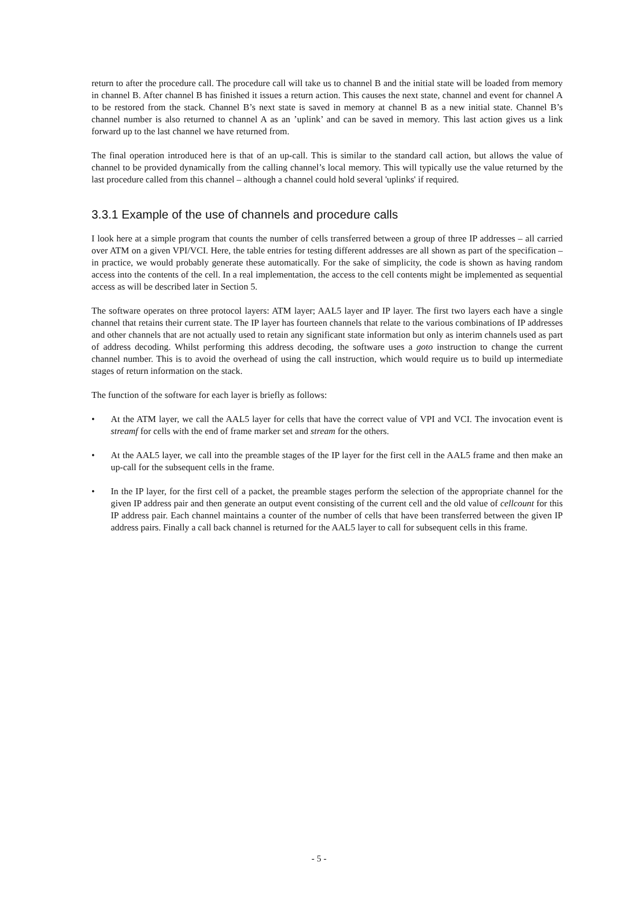return to after the procedure call. The procedure call will take us to channel B and the initial state will be loaded from memory in channel B. After channel B has finished it issues a return action. This causes the next state, channel and event for channel A to be restored from the stack. Channel B’s next state is saved in memory at channel B as a new initial state. Channel B’s channel number is also returned to channel A as an ’uplink’ and can be saved in memory. This last action gives us a link forward up to the last channel we have returned from.
The final operation introduced here is that of an up-call. This is similar to the standard call action, but allows the value of channel to be provided dynamically from the calling channel’s local memory. This will typically use the value returned by the last procedure called from this channel – although a channel could hold several 'uplinks' if required.
3.3.1 Example of the use of channels and procedure calls
I look here at a simple program that counts the number of cells transferred between a group of three IP addresses – all carried over ATM on a given VPI/VCI. Here, the table entries for testing different addresses are all shown as part of the specification – in practice, we would probably generate these automatically. For the sake of simplicity, the code is shown as having random access into the contents of the cell. In a real implementation, the access to the cell contents might be implemented as sequential access as will be described later in Section 5.
The software operates on three protocol layers: ATM layer; AAL5 layer and IP layer. The first two layers each have a single channel that retains their current state. The IP layer has fourteen channels that relate to the various combinations of IP addresses and other channels that are not actually used to retain any significant state information but only as interim channels used as part of address decoding. Whilst performing this address decoding, the software uses a goto instruction to change the current channel number. This is to avoid the overhead of using the call instruction, which would require us to build up intermediate stages of return information on the stack.
The function of the software for each layer is briefly as follows:
• At the ATM layer, we call the AAL5 layer for cells that have the correct value of VPI and VCI. The invocation event is streamf for cells with the end of frame marker set and stream for the others.
• At the AAL5 layer, we call into the preamble stages of the IP layer for the first cell in the AAL5 frame and then make an up-call for the subsequent cells in the frame.
• In the IP layer, for the first cell of a packet, the preamble stages perform the selection of the appropriate channel for the given IP address pair and then generate an output event consisting of the current cell and the old value of cellcount for this IP address pair. Each channel maintains a counter of the number of cells that have been transferred between the given IP address pairs. Finally a call back channel is returned for the AAL5 layer to call for subsequent cells in this frame.
- 5 -